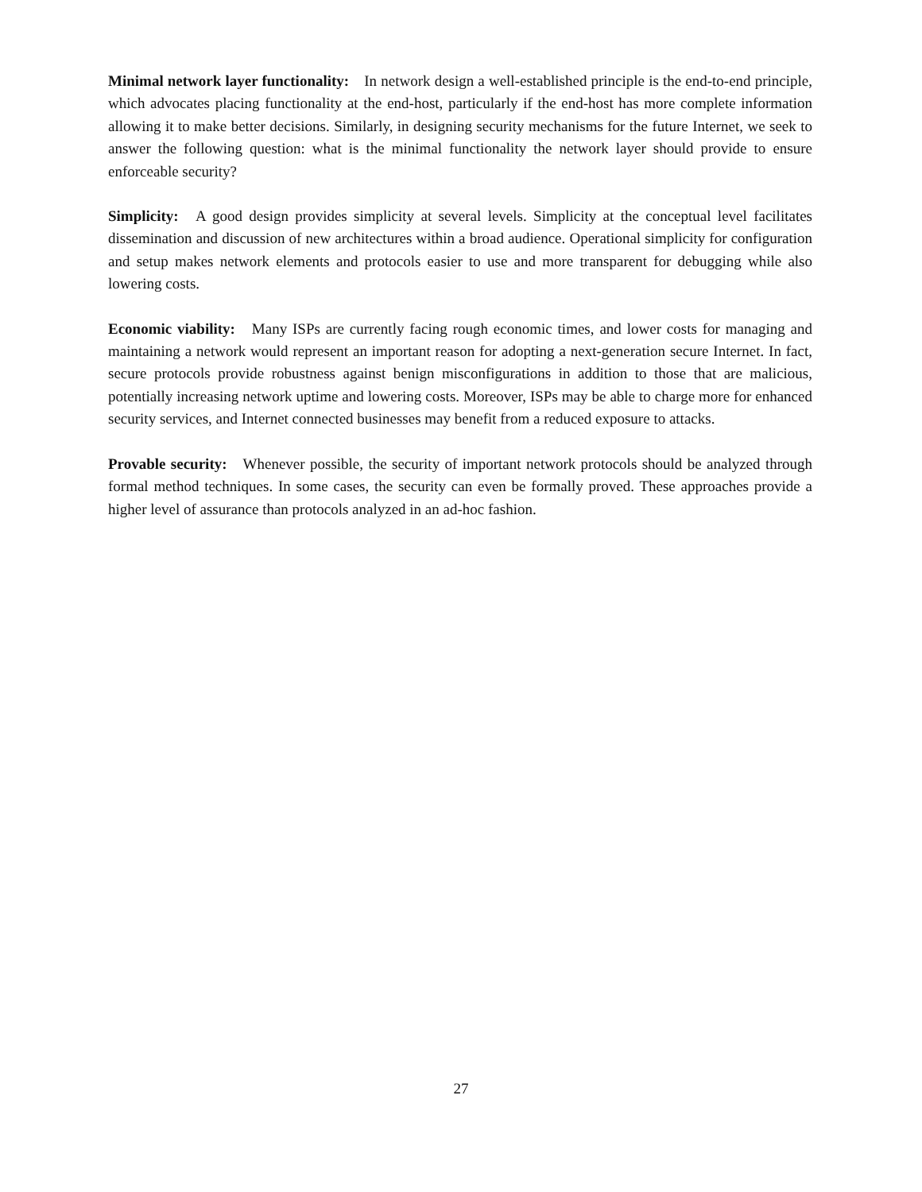Minimal network layer functionality: In network design a well-established principle is the end-to-end principle, which advocates placing functionality at the end-host, particularly if the end-host has more complete information allowing it to make better decisions. Similarly, in designing security mechanisms for the future Internet, we seek to answer the following question: what is the minimal functionality the network layer should provide to ensure enforceable security?
Simplicity: A good design provides simplicity at several levels. Simplicity at the conceptual level facilitates dissemination and discussion of new architectures within a broad audience. Operational simplicity for configuration and setup makes network elements and protocols easier to use and more transparent for debugging while also lowering costs.
Economic viability: Many ISPs are currently facing rough economic times, and lower costs for managing and maintaining a network would represent an important reason for adopting a next-generation secure Internet. In fact, secure protocols provide robustness against benign misconfigurations in addition to those that are malicious, potentially increasing network uptime and lowering costs. Moreover, ISPs may be able to charge more for enhanced security services, and Internet connected businesses may benefit from a reduced exposure to attacks.
Provable security: Whenever possible, the security of important network protocols should be analyzed through formal method techniques. In some cases, the security can even be formally proved. These approaches provide a higher level of assurance than protocols analyzed in an ad-hoc fashion.
27